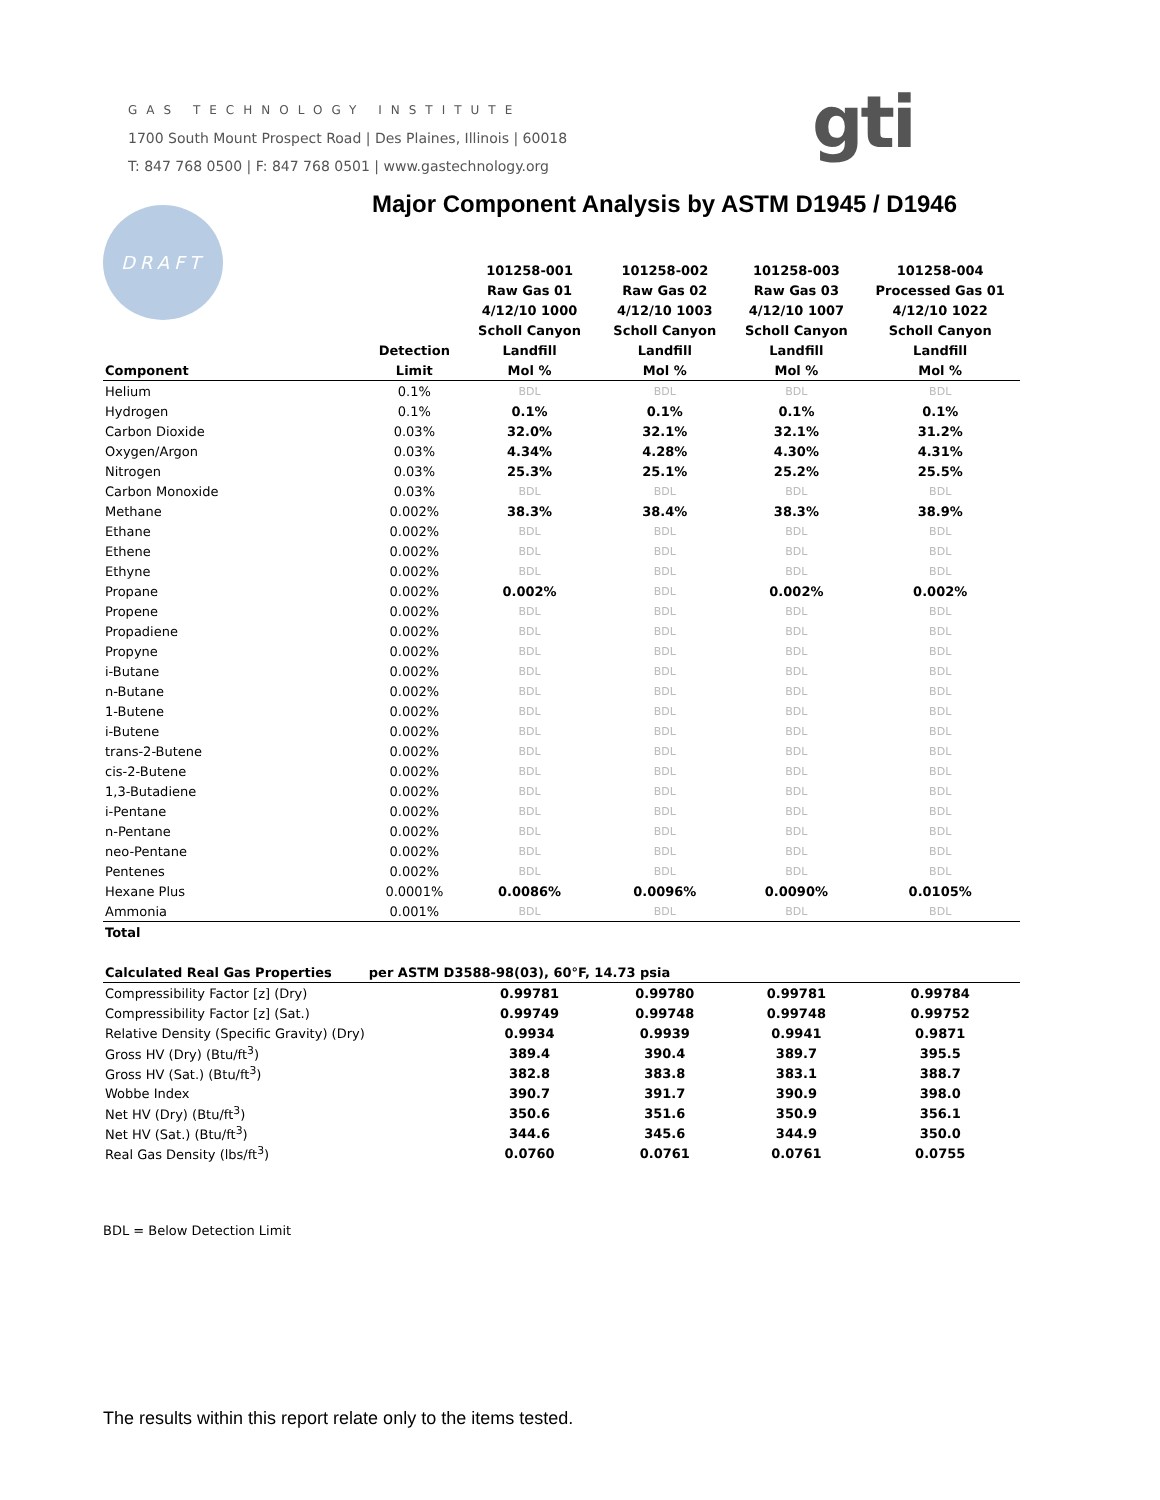GAS TECHNOLOGY INSTITUTE
1700 South Mount Prospect Road | Des Plaines, Illinois | 60018
T: 847 768 0500 | F: 847 768 0501 | www.gastechnology.org
gti
DRAFT
Major Component Analysis by ASTM D1945 / D1946
| | | 101258-001 | 101258-002 | 101258-003 | 101258-004 |
| --- | --- | --- | --- | --- | --- |
| | | Raw Gas 01 | Raw Gas 02 | Raw Gas 03 | Processed Gas 01 |
| | | 4/12/10 1000 | 4/12/10 1003 | 4/12/10 1007 | 4/12/10 1022 |
| | | Scholl Canyon | Scholl Canyon | Scholl Canyon | Scholl Canyon |
| | Detection | Landfill | Landfill | Landfill | Landfill |
| Component | Limit | Mol % | Mol % | Mol % | Mol % |
| Helium | 0.1% | BDL | BDL | BDL | BDL |
| Hydrogen | 0.1% | 0.1% | 0.1% | 0.1% | 0.1% |
| Carbon Dioxide | 0.03% | 32.0% | 32.1% | 32.1% | 31.2% |
| Oxygen/Argon | 0.03% | 4.34% | 4.28% | 4.30% | 4.31% |
| Nitrogen | 0.03% | 25.3% | 25.1% | 25.2% | 25.5% |
| Carbon Monoxide | 0.03% | BDL | BDL | BDL | BDL |
| Methane | 0.002% | 38.3% | 38.4% | 38.3% | 38.9% |
| Ethane | 0.002% | BDL | BDL | BDL | BDL |
| Ethene | 0.002% | BDL | BDL | BDL | BDL |
| Ethyne | 0.002% | BDL | BDL | BDL | BDL |
| Propane | 0.002% | 0.002% | BDL | 0.002% | 0.002% |
| Propene | 0.002% | BDL | BDL | BDL | BDL |
| Propadiene | 0.002% | BDL | BDL | BDL | BDL |
| Propyne | 0.002% | BDL | BDL | BDL | BDL |
| i-Butane | 0.002% | BDL | BDL | BDL | BDL |
| n-Butane | 0.002% | BDL | BDL | BDL | BDL |
| 1-Butene | 0.002% | BDL | BDL | BDL | BDL |
| i-Butene | 0.002% | BDL | BDL | BDL | BDL |
| trans-2-Butene | 0.002% | BDL | BDL | BDL | BDL |
| cis-2-Butene | 0.002% | BDL | BDL | BDL | BDL |
| 1,3-Butadiene | 0.002% | BDL | BDL | BDL | BDL |
| i-Pentane | 0.002% | BDL | BDL | BDL | BDL |
| n-Pentane | 0.002% | BDL | BDL | BDL | BDL |
| neo-Pentane | 0.002% | BDL | BDL | BDL | BDL |
| Pentenes | 0.002% | BDL | BDL | BDL | BDL |
| Hexane Plus | 0.0001% | 0.0086% | 0.0096% | 0.0090% | 0.0105% |
| Ammonia | 0.001% | BDL | BDL | BDL | BDL |
| Total | | | | | |
| Calculated Real Gas Properties | per ASTM D3588-98(03), 60°F, 14.73 psia | | | | |
| Compressibility Factor [z] (Dry) | | 0.99781 | 0.99780 | 0.99781 | 0.99784 |
| Compressibility Factor [z] (Sat.) | | 0.99749 | 0.99748 | 0.99748 | 0.99752 |
| Relative Density (Specific Gravity) (Dry) | | 0.9934 | 0.9939 | 0.9941 | 0.9871 |
| Gross HV (Dry) (Btu/ft<sup>3</sup>) | | 389.4 | 390.4 | 389.7 | 395.5 |
| Gross HV (Sat.) (Btu/ft<sup>3</sup>) | | 382.8 | 383.8 | 383.1 | 388.7 |
| Wobbe Index | | 390.7 | 391.7 | 390.9 | 398.0 |
| Net HV (Dry) (Btu/ft<sup>3</sup>) | | 350.6 | 351.6 | 350.9 | 356.1 |
| Net HV (Sat.) (Btu/ft<sup>3</sup>) | | 344.6 | 345.6 | 344.9 | 350.0 |
| Real Gas Density (lbs/ft<sup>3</sup>) | | 0.0760 | 0.0761 | 0.0761 | 0.0755 |
BDL = Below Detection Limit
The results within this report relate only to the items tested.